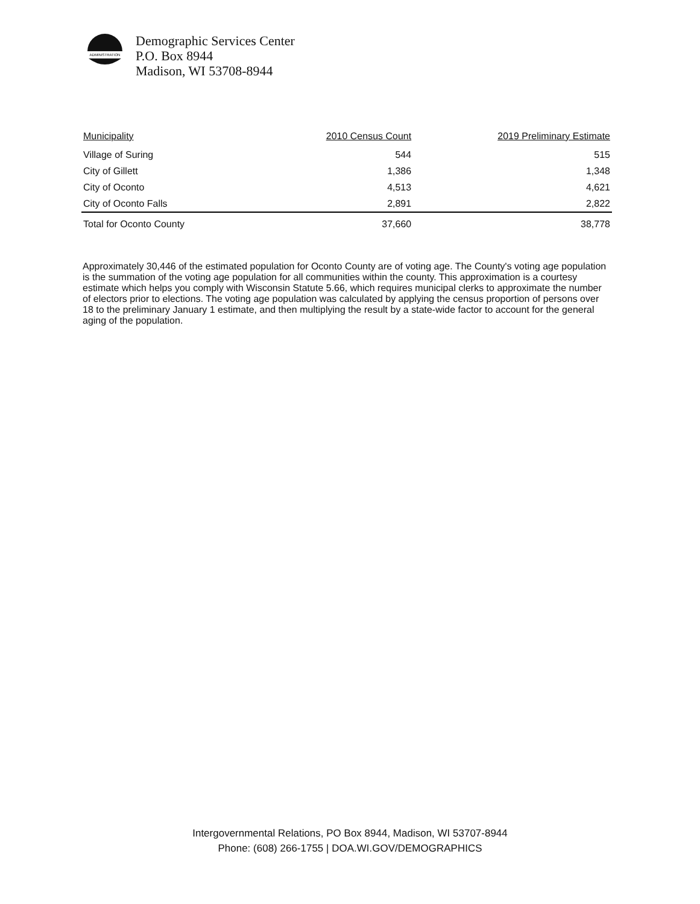ADMINISTRATION
Demographic Services Center
P.O. Box 8944
Madison, WI 53708-8944
| Municipality | 2010 Census Count | 2019 Preliminary Estimate |
| --- | --- | --- |
| Village of Suring | 544 | 515 |
| City of Gillett | 1,386 | 1,348 |
| City of Oconto | 4,513 | 4,621 |
| City of Oconto Falls | 2,891 | 2,822 |
| Total for Oconto County | 37,660 | 38,778 |
Approximately 30,446 of the estimated population for Oconto County are of voting age. The County's voting age population is the summation of the voting age population for all communities within the county. This approximation is a courtesy estimate which helps you comply with Wisconsin Statute 5.66, which requires municipal clerks to approximate the number of electors prior to elections. The voting age population was calculated by applying the census proportion of persons over 18 to the preliminary January 1 estimate, and then multiplying the result by a state-wide factor to account for the general aging of the population.
Intergovernmental Relations, PO Box 8944, Madison, WI 53707-8944
Phone: (608) 266-1755 | DOA.WI.GOV/DEMOGRAPHICS